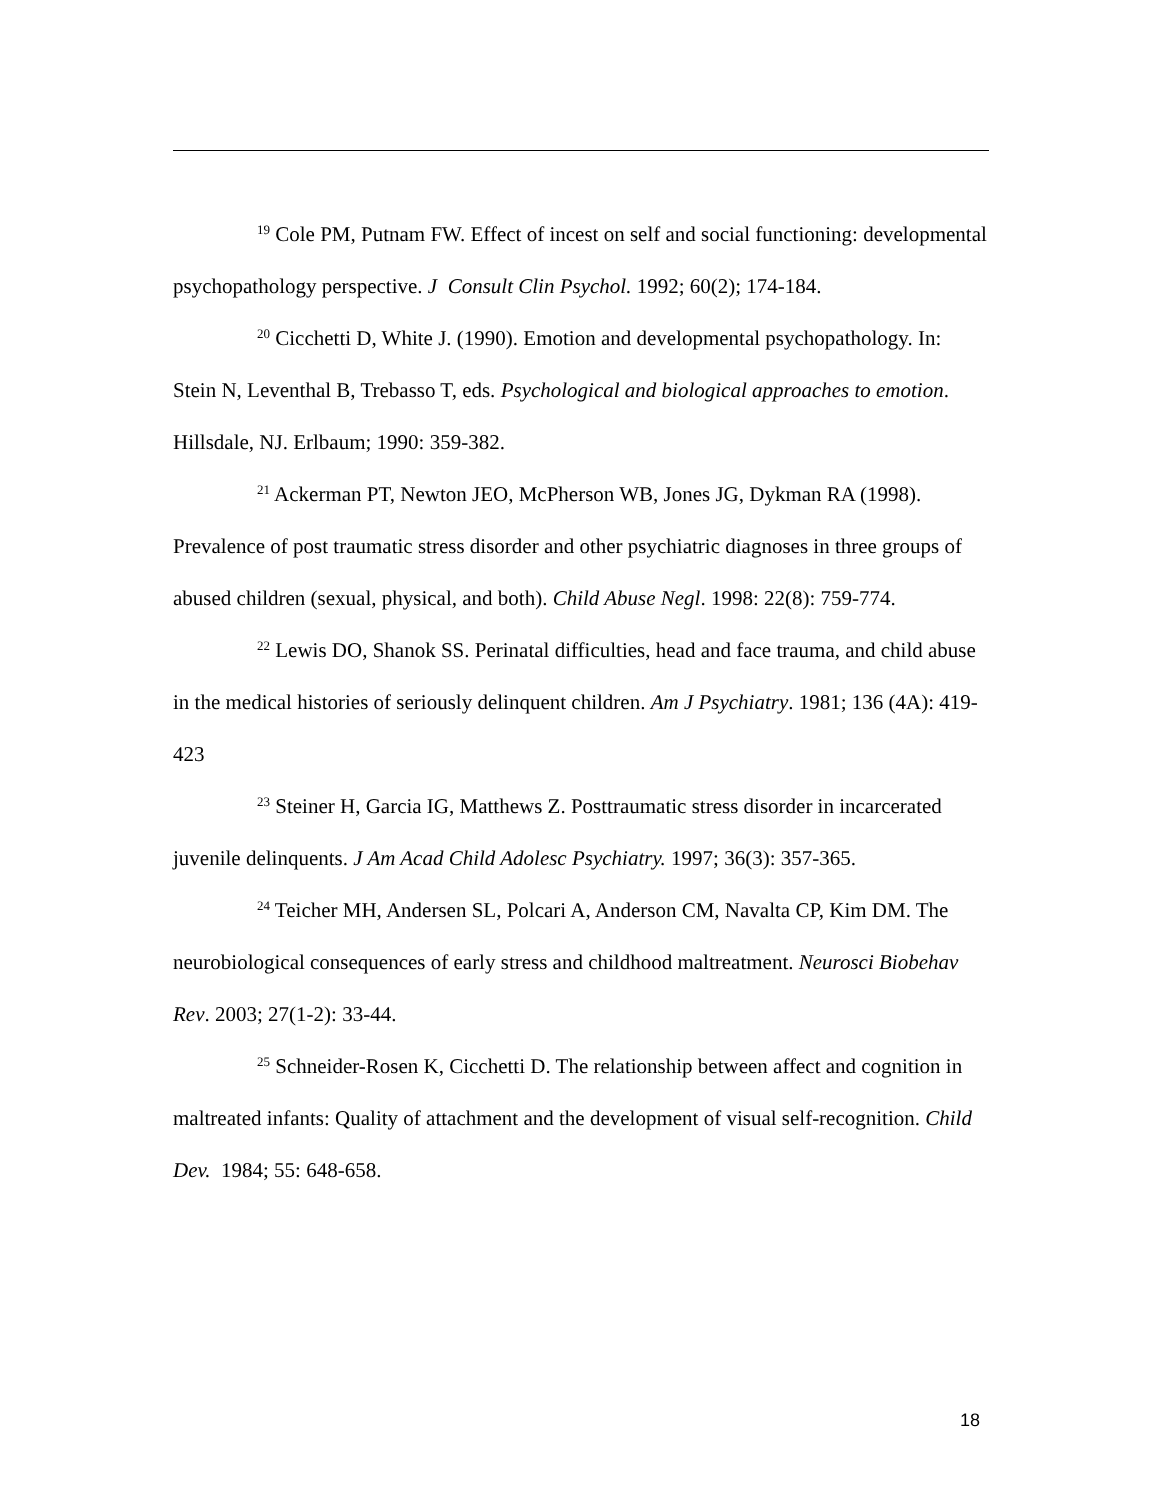<sup>19</sup> Cole PM, Putnam FW. Effect of incest on self and social functioning: developmental psychopathology perspective. J Consult Clin Psychol. 1992; 60(2); 174-184.
<sup>20</sup> Cicchetti D, White J. (1990). Emotion and developmental psychopathology. In: Stein N, Leventhal B, Trebasso T, eds. Psychological and biological approaches to emotion. Hillsdale, NJ. Erlbaum; 1990: 359-382.
<sup>21</sup> Ackerman PT, Newton JEO, McPherson WB, Jones JG, Dykman RA (1998). Prevalence of post traumatic stress disorder and other psychiatric diagnoses in three groups of abused children (sexual, physical, and both). Child Abuse Negl. 1998: 22(8): 759-774.
<sup>22</sup> Lewis DO, Shanok SS. Perinatal difficulties, head and face trauma, and child abuse in the medical histories of seriously delinquent children. Am J Psychiatry. 1981; 136 (4A): 419-423
<sup>23</sup> Steiner H, Garcia IG, Matthews Z. Posttraumatic stress disorder in incarcerated juvenile delinquents. J Am Acad Child Adolesc Psychiatry. 1997; 36(3): 357-365.
<sup>24</sup> Teicher MH, Andersen SL, Polcari A, Anderson CM, Navalta CP, Kim DM. The neurobiological consequences of early stress and childhood maltreatment. Neurosci Biobehav Rev. 2003; 27(1-2): 33-44.
<sup>25</sup> Schneider-Rosen K, Cicchetti D. The relationship between affect and cognition in maltreated infants: Quality of attachment and the development of visual self-recognition. Child Dev. 1984; 55: 648-658.
18